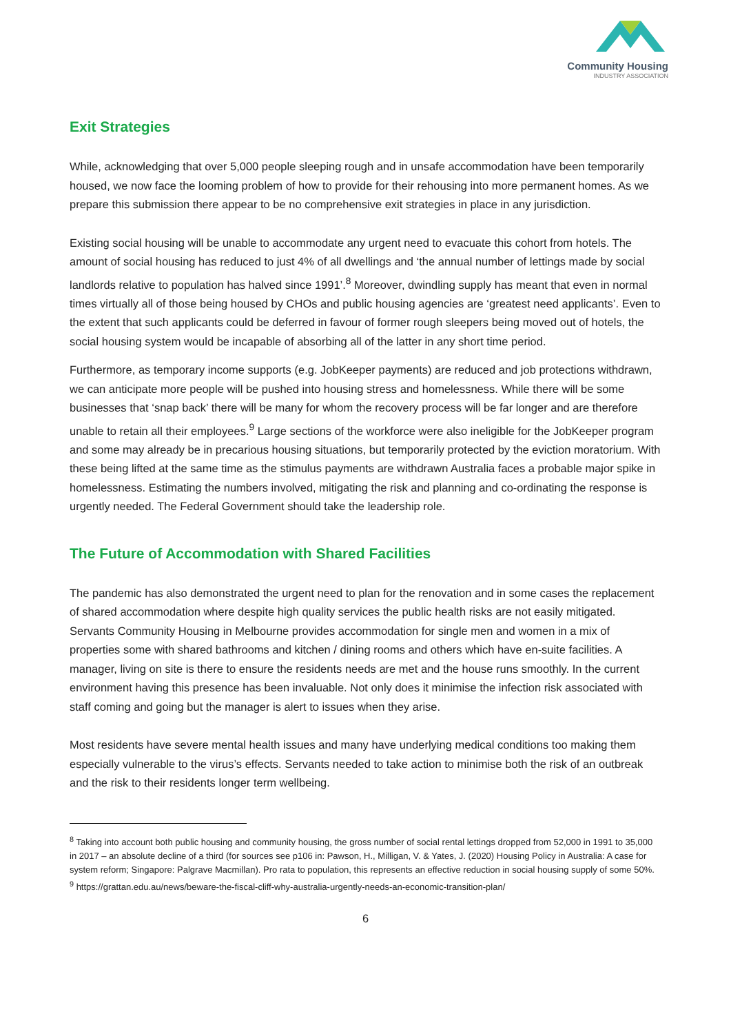Community Housing
INDUSTRY ASSOCIATION
Exit Strategies
While, acknowledging that over 5,000 people sleeping rough and in unsafe accommodation have been temporarily housed, we now face the looming problem of how to provide for their rehousing into more permanent homes. As we prepare this submission there appear to be no comprehensive exit strategies in place in any jurisdiction.
Existing social housing will be unable to accommodate any urgent need to evacuate this cohort from hotels. The amount of social housing has reduced to just 4% of all dwellings and ‘the annual number of lettings made by social landlords relative to population has halved since 1991’.<sup>8</sup> Moreover, dwindling supply has meant that even in normal times virtually all of those being housed by CHOs and public housing agencies are ‘greatest need applicants’. Even to the extent that such applicants could be deferred in favour of former rough sleepers being moved out of hotels, the social housing system would be incapable of absorbing all of the latter in any short time period.
Furthermore, as temporary income supports (e.g. JobKeeper payments) are reduced and job protections withdrawn, we can anticipate more people will be pushed into housing stress and homelessness. While there will be some businesses that ‘snap back’ there will be many for whom the recovery process will be far longer and are therefore unable to retain all their employees.<sup>9</sup> Large sections of the workforce were also ineligible for the JobKeeper program and some may already be in precarious housing situations, but temporarily protected by the eviction moratorium. With these being lifted at the same time as the stimulus payments are withdrawn Australia faces a probable major spike in homelessness. Estimating the numbers involved, mitigating the risk and planning and co-ordinating the response is urgently needed. The Federal Government should take the leadership role.
The Future of Accommodation with Shared Facilities
The pandemic has also demonstrated the urgent need to plan for the renovation and in some cases the replacement of shared accommodation where despite high quality services the public health risks are not easily mitigated. Servants Community Housing in Melbourne provides accommodation for single men and women in a mix of properties some with shared bathrooms and kitchen / dining rooms and others which have en-suite facilities. A manager, living on site is there to ensure the residents needs are met and the house runs smoothly. In the current environment having this presence has been invaluable. Not only does it minimise the infection risk associated with staff coming and going but the manager is alert to issues when they arise.
Most residents have severe mental health issues and many have underlying medical conditions too making them especially vulnerable to the virus’s effects. Servants needed to take action to minimise both the risk of an outbreak and the risk to their residents longer term wellbeing.
<sup>8</sup> Taking into account both public housing and community housing, the gross number of social rental lettings dropped from 52,000 in 1991 to 35,000 in 2017 – an absolute decline of a third (for sources see p106 in: Pawson, H., Milligan, V. & Yates, J. (2020) Housing Policy in Australia: A case for system reform; Singapore: Palgrave Macmillan). Pro rata to population, this represents an effective reduction in social housing supply of some 50%.
<sup>9</sup> https://grattan.edu.au/news/beware-the-fiscal-cliff-why-australia-urgently-needs-an-economic-transition-plan/
6